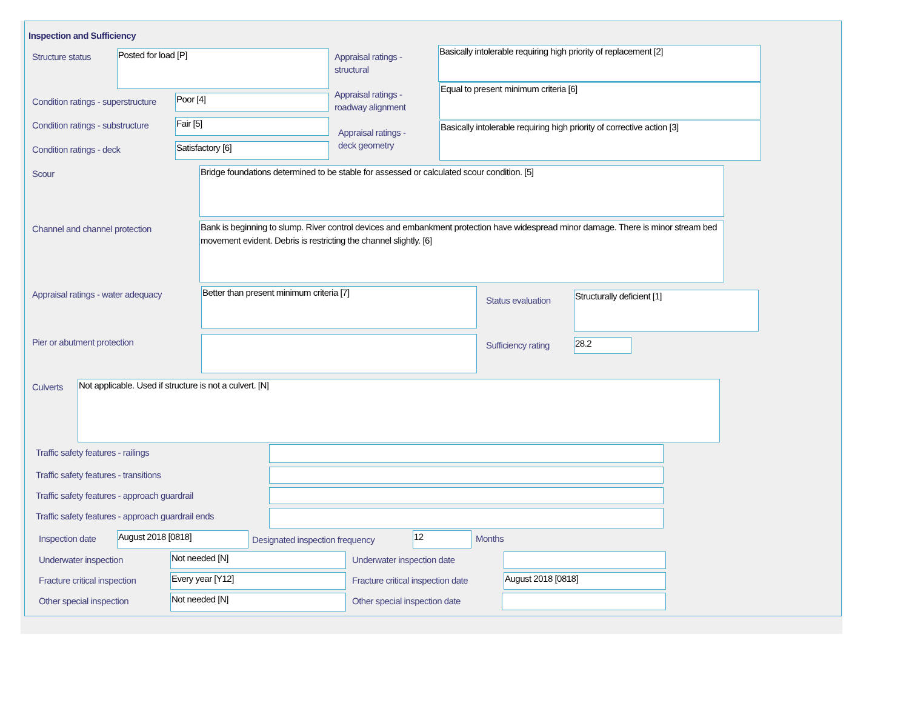Inspection and Sufficiency
Structure status Posted for load [P]
Appraisal ratings -
structural
Basically intolerable requiring high priority of replacement [2]
Condition ratings - superstructure
Poor [4]
Appraisal ratings -
roadway alignment
Equal to present minimum criteria [6]
Condition ratings - substructure
Fair [5]
Appraisal ratings -
deck geometry
Basically intolerable requiring high priority of corrective action [3]
Condition ratings - deck Satisfactory [6]
Scour Bridge foundations determined to be stable for assessed or calculated scour condition. [5]
Channel and channel protection
Bank is beginning to slump. River control devices and embankment protection have widespread minor damage. There is minor stream bed movement evident. Debris is restricting the channel slightly. [6]
Appraisal ratings - water adequacy
Better than present minimum criteria [7]
Status evaluation Structurally deficient [1]
Pier or abutment protection Sufficiency rating 28.2
Culverts Not applicable. Used if structure is not a culvert. [N]
Traffic safety features - railings
Traffic safety features - transitions
Traffic safety features - approach guardrail
Traffic safety features - approach guardrail ends
Inspection date August 2018 [0818]
Designated inspection frequency
12 Months
Underwater inspection Not needed [N] Underwater inspection date
Fracture critical inspection Every year [Y12]
Fracture critical inspection date
August 2018 [0818]
Other special inspection Not needed [N] Other special inspection date